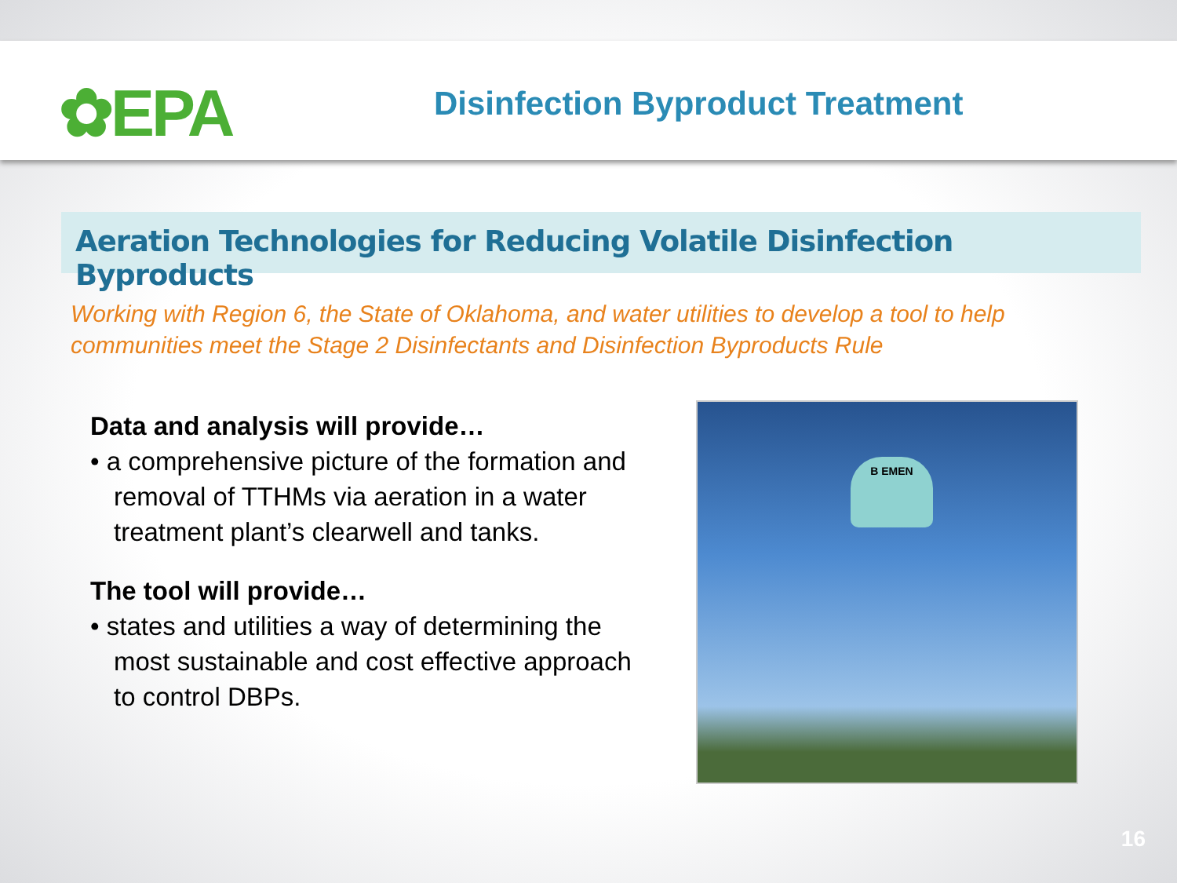✿EPA
Disinfection Byproduct Treatment
Aeration Technologies for Reducing Volatile Disinfection Byproducts
Working with Region 6, the State of Oklahoma, and water utilities to develop a tool to help communities meet the Stage 2 Disinfectants and Disinfection Byproducts Rule
Data and analysis will provide…
• a comprehensive picture of the formation and removal of TTHMs via aeration in a water treatment plant’s clearwell and tanks.
The tool will provide…
• states and utilities a way of determining the most sustainable and cost effective approach to control DBPs.
B EMEN
16